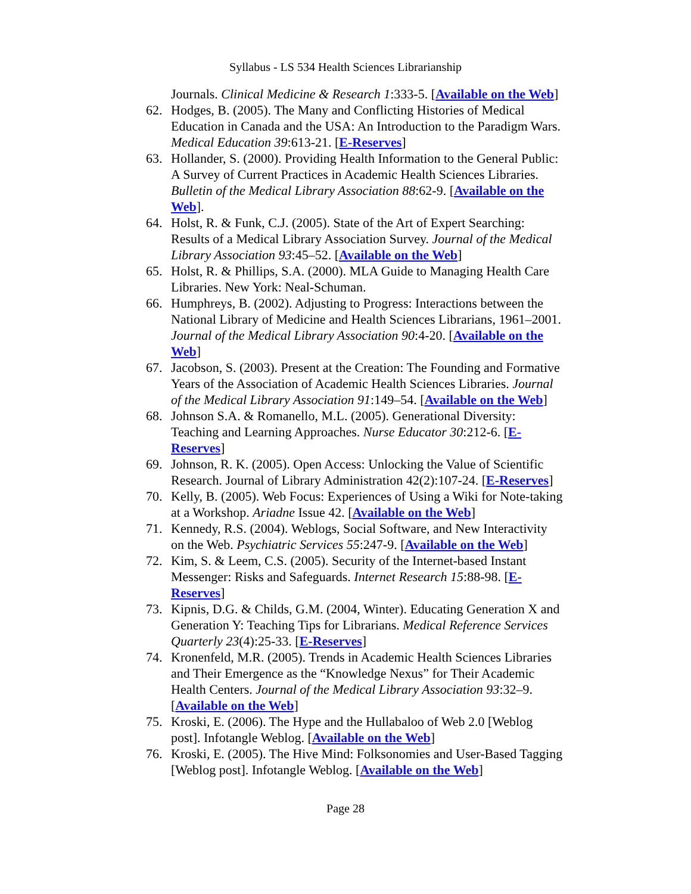Syllabus - LS 534 Health Sciences Librarianship
Journals. Clinical Medicine & Research 1:333-5. [Available on the Web]
62. Hodges, B. (2005). The Many and Conflicting Histories of Medical Education in Canada and the USA: An Introduction to the Paradigm Wars. Medical Education 39:613-21. [E-Reserves]
63. Hollander, S. (2000). Providing Health Information to the General Public: A Survey of Current Practices in Academic Health Sciences Libraries. Bulletin of the Medical Library Association 88:62-9. [Available on the Web].
64. Holst, R. & Funk, C.J. (2005). State of the Art of Expert Searching: Results of a Medical Library Association Survey. Journal of the Medical Library Association 93:45–52. [Available on the Web]
65. Holst, R. & Phillips, S.A. (2000). MLA Guide to Managing Health Care Libraries. New York: Neal-Schuman.
66. Humphreys, B. (2002). Adjusting to Progress: Interactions between the National Library of Medicine and Health Sciences Librarians, 1961–2001. Journal of the Medical Library Association 90:4-20. [Available on the Web]
67. Jacobson, S. (2003). Present at the Creation: The Founding and Formative Years of the Association of Academic Health Sciences Libraries. Journal of the Medical Library Association 91:149–54. [Available on the Web]
68. Johnson S.A. & Romanello, M.L. (2005). Generational Diversity: Teaching and Learning Approaches. Nurse Educator 30:212-6. [E-Reserves]
69. Johnson, R. K. (2005). Open Access: Unlocking the Value of Scientific Research. Journal of Library Administration 42(2):107-24. [E-Reserves]
70. Kelly, B. (2005). Web Focus: Experiences of Using a Wiki for Note-taking at a Workshop. Ariadne Issue 42. [Available on the Web]
71. Kennedy, R.S. (2004). Weblogs, Social Software, and New Interactivity on the Web. Psychiatric Services 55:247-9. [Available on the Web]
72. Kim, S. & Leem, C.S. (2005). Security of the Internet-based Instant Messenger: Risks and Safeguards. Internet Research 15:88-98. [E-Reserves]
73. Kipnis, D.G. & Childs, G.M. (2004, Winter). Educating Generation X and Generation Y: Teaching Tips for Librarians. Medical Reference Services Quarterly 23(4):25-33. [E-Reserves]
74. Kronenfeld, M.R. (2005). Trends in Academic Health Sciences Libraries and Their Emergence as the “Knowledge Nexus” for Their Academic Health Centers. Journal of the Medical Library Association 93:32–9. [Available on the Web]
75. Kroski, E. (2006). The Hype and the Hullabaloo of Web 2.0 [Weblog post]. Infotangle Weblog. [Available on the Web]
76. Kroski, E. (2005). The Hive Mind: Folksonomies and User-Based Tagging [Weblog post]. Infotangle Weblog. [Available on the Web]
Page 28